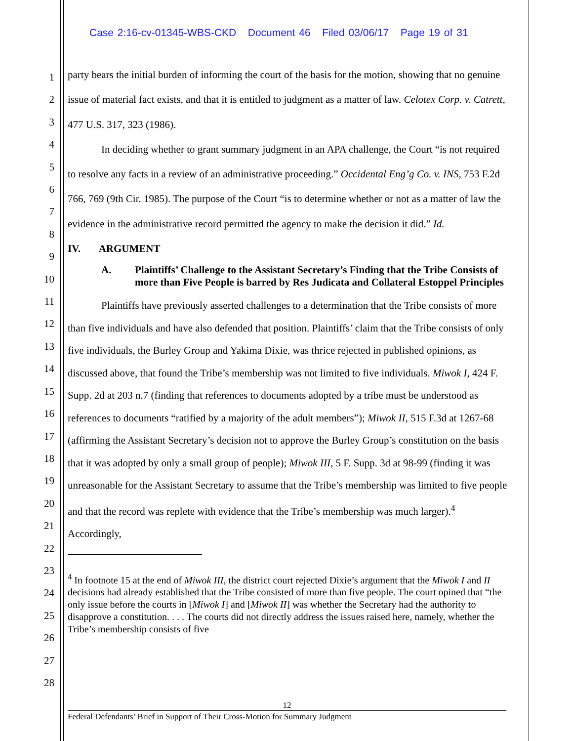Case 2:16-cv-01345-WBS-CKD Document 46 Filed 03/06/17 Page 19 of 31
1
2
3
4
5
6
7
8
9
10
11
12
13
14
15
16
17
18
19
20
21
22
23
24
25
26
27
28
party bears the initial burden of informing the court of the basis for the motion, showing that no genuine issue of material fact exists, and that it is entitled to judgment as a matter of law. Celotex Corp. v. Catrett, 477 U.S. 317, 323 (1986).
In deciding whether to grant summary judgment in an APA challenge, the Court “is not required to resolve any facts in a review of an administrative proceeding.” Occidental Eng’g Co. v. INS, 753 F.2d 766, 769 (9th Cir. 1985). The purpose of the Court “is to determine whether or not as a matter of law the evidence in the administrative record permitted the agency to make the decision it did.” Id.
IV. ARGUMENT
A. Plaintiffs’ Challenge to the Assistant Secretary’s Finding that the Tribe Consists of more than Five People is barred by Res Judicata and Collateral Estoppel Principles
Plaintiffs have previously asserted challenges to a determination that the Tribe consists of more than five individuals and have also defended that position. Plaintiffs’ claim that the Tribe consists of only five individuals, the Burley Group and Yakima Dixie, was thrice rejected in published opinions, as discussed above, that found the Tribe’s membership was not limited to five individuals. Miwok I, 424 F. Supp. 2d at 203 n.7 (finding that references to documents adopted by a tribe must be understood as references to documents “ratified by a majority of the adult members”); Miwok II, 515 F.3d at 1267-68 (affirming the Assistant Secretary’s decision not to approve the Burley Group’s constitution on the basis that it was adopted by only a small group of people); Miwok III, 5 F. Supp. 3d at 98-99 (finding it was unreasonable for the Assistant Secretary to assume that the Tribe’s membership was limited to five people and that the record was replete with evidence that the Tribe’s membership was much larger).<sup>4</sup> Accordingly,
<sup>4</sup> In footnote 15 at the end of Miwok III, the district court rejected Dixie’s argument that the Miwok I and II decisions had already established that the Tribe consisted of more than five people. The court opined that “the only issue before the courts in [Miwok I] and [Miwok II] was whether the Secretary had the authority to disapprove a constitution. . . . The courts did not directly address the issues raised here, namely, whether the Tribe’s membership consists of five
12
Federal Defendants’ Brief in Support of Their Cross-Motion for Summary Judgment